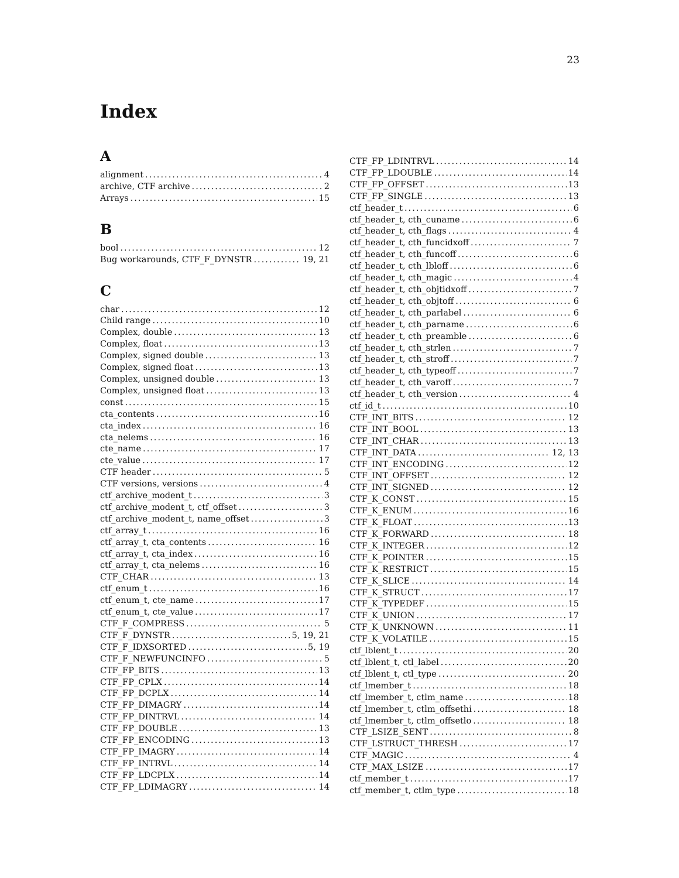23
Index
A
alignment 4
archive, CTF archive 2
Arrays 15
B
bool 12
Bug workarounds, CTF_F_DYNSTR 19, 21
C
char 12
Child range 10
Complex, double 13
Complex, float 13
Complex, signed double 13
Complex, signed float 13
Complex, unsigned double 13
Complex, unsigned float 13
const 15
cta_contents 16
cta_index 16
cta_nelems 16
cte_name 17
cte_value 17
CTF header 5
CTF versions, versions 4
ctf_archive_modent_t 3
ctf_archive_modent_t, ctf_offset 3
ctf_archive_modent_t, name_offset 3
ctf_array_t 16
ctf_array_t, cta_contents 16
ctf_array_t, cta_index 16
ctf_array_t, cta_nelems 16
CTF_CHAR 13
ctf_enum_t 16
ctf_enum_t, cte_name 17
ctf_enum_t, cte_value 17
CTF_F_COMPRESS 5
CTF_F_DYNSTR 5, 19, 21
CTF_F_IDXSORTED 5, 19
CTF_F_NEWFUNCINFO 5
CTF_FP_BITS 13
CTF_FP_CPLX 14
CTF_FP_DCPLX 14
CTF_FP_DIMAGRY 14
CTF_FP_DINTRVL 14
CTF_FP_DOUBLE 13
CTF_FP_ENCODING 13
CTF_FP_IMAGRY 14
CTF_FP_INTRVL 14
CTF_FP_LDCPLX 14
CTF_FP_LDIMAGRY 14
CTF_FP_LDINTRVL 14
CTF_FP_LDOUBLE 14
CTF_FP_OFFSET 13
CTF_FP_SINGLE 13
ctf_header_t 6
ctf_header_t, cth_cuname 6
ctf_header_t, cth_flags 4
ctf_header_t, cth_funcidxoff 7
ctf_header_t, cth_funcoff 6
ctf_header_t, cth_lbloff 6
ctf_header_t, cth_magic 4
ctf_header_t, cth_objtidxoff 7
ctf_header_t, cth_objtoff 6
ctf_header_t, cth_parlabel 6
ctf_header_t, cth_parname 6
ctf_header_t, cth_preamble 6
ctf_header_t, cth_strlen 7
ctf_header_t, cth_stroff 7
ctf_header_t, cth_typeoff 7
ctf_header_t, cth_varoff 7
ctf_header_t, cth_version 4
ctf_id_t 10
CTF_INT_BITS 12
CTF_INT_BOOL 13
CTF_INT_CHAR 13
CTF_INT_DATA 12, 13
CTF_INT_ENCODING 12
CTF_INT_OFFSET 12
CTF_INT_SIGNED 12
CTF_K_CONST 15
CTF_K_ENUM 16
CTF_K_FLOAT 13
CTF_K_FORWARD 18
CTF_K_INTEGER 12
CTF_K_POINTER 15
CTF_K_RESTRICT 15
CTF_K_SLICE 14
CTF_K_STRUCT 17
CTF_K_TYPEDEF 15
CTF_K_UNION 17
CTF_K_UNKNOWN 11
CTF_K_VOLATILE 15
ctf_lblent_t 20
ctf_lblent_t, ctl_label 20
ctf_lblent_t, ctl_type 20
ctf_lmember_t 18
ctf_lmember_t, ctlm_name 18
ctf_lmember_t, ctlm_offsethi 18
ctf_lmember_t, ctlm_offsetlo 18
CTF_LSIZE_SENT 8
CTF_LSTRUCT_THRESH 17
CTF_MAGIC 4
CTF_MAX_LSIZE 17
ctf_member_t 17
ctf_member_t, ctlm_type 18